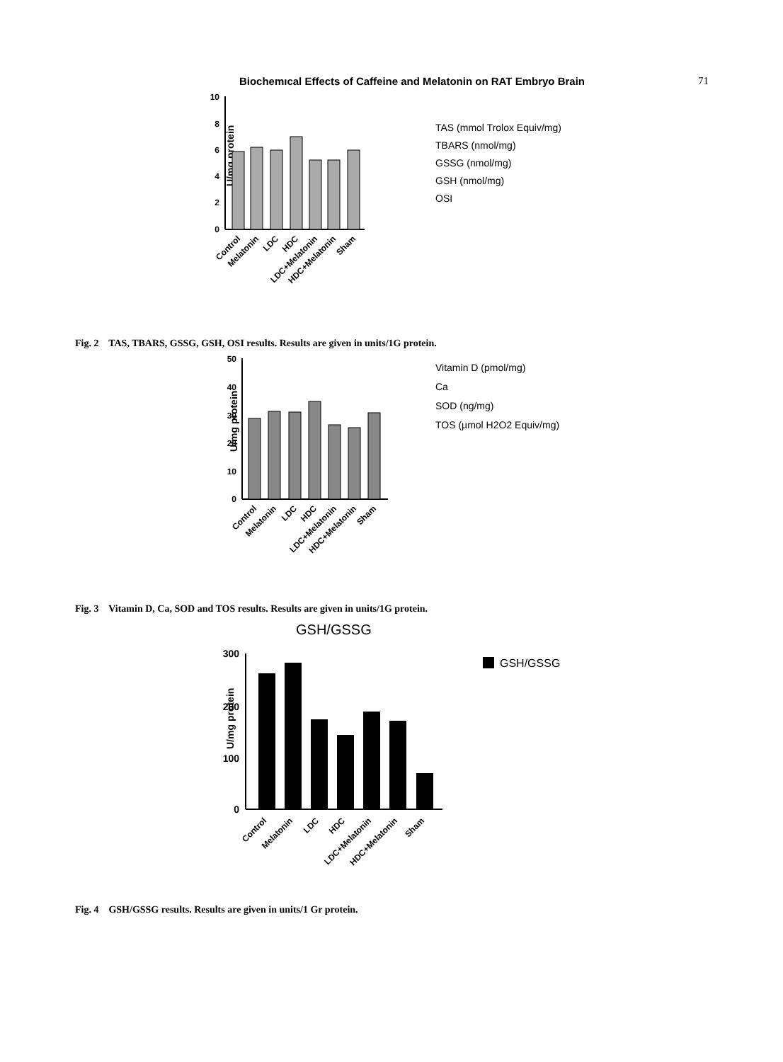Biochemıcal Effects of Caffeine and Melatonin on RAT Embryo Brain 71
U/mg protein
10
8
6
4
2
0
Control
Melatonin
LDC
HDC
LDC+Melatonin
HDC+Melatonin
Sham
TAS (mmol Trolox Equiv/mg)
TBARS (nmol/mg)
GSSG (nmol/mg)
GSH (nmol/mg)
OSI
Fig. 2 TAS, TBARS, GSSG, GSH, OSI results. Results are given in units/1G protein.
U/mg protein
50
40
30
20
10
0
Control
Melatonin
LDC
HDC
LDC+Melatonin
HDC+Melatonin
Sham
Vitamin D (pmol/mg)
Ca
SOD (ng/mg)
TOS (µmol H2O2 Equiv/mg)
Fig. 3 Vitamin D, Ca, SOD and TOS results. Results are given in units/1G protein.
GSH/GSSG
U/mg protein
300
200
100
0
Control
Melatonin
LDC
HDC
LDC+Melatonin
HDC+Melatonin
Sham
GSH/GSSG
Fig. 4 GSH/GSSG results. Results are given in units/1 Gr protein.